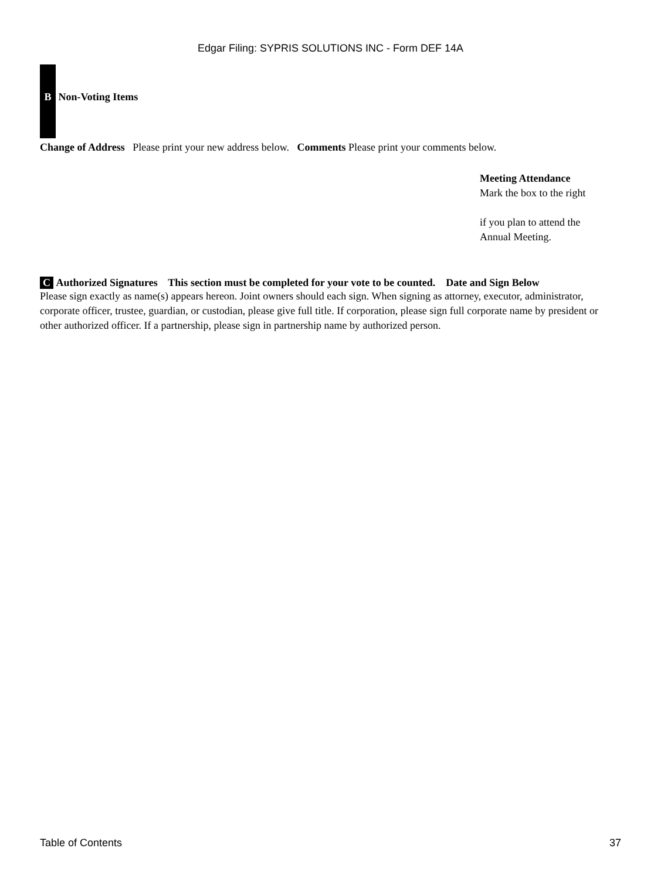Edgar Filing: SYPRIS SOLUTIONS INC - Form DEF 14A
B Non-Voting Items
Change of Address Please print your new address below. Comments Please print your comments below.
Meeting Attendance
Mark the box to the right
if you plan to attend the
Annual Meeting.
C Authorized Signatures This section must be completed for your vote to be counted. Date and Sign Below
Please sign exactly as name(s) appears hereon. Joint owners should each sign. When signing as attorney, executor, administrator, corporate officer, trustee, guardian, or custodian, please give full title. If corporation, please sign full corporate name by president or other authorized officer. If a partnership, please sign in partnership name by authorized person.
Table of Contents 37